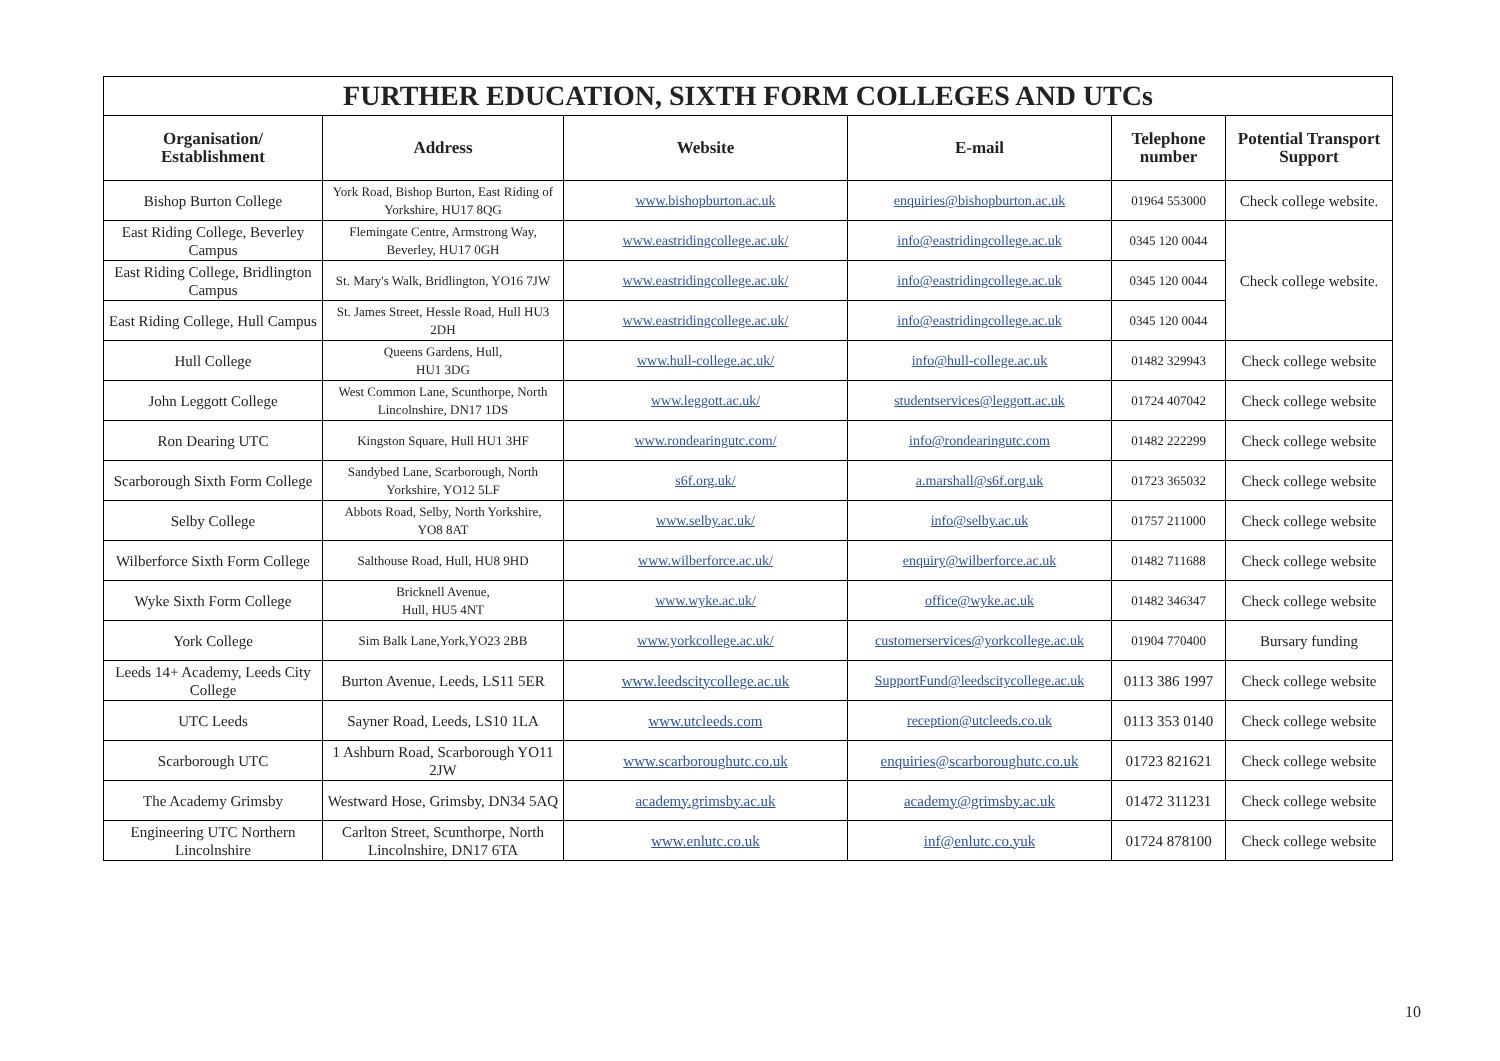| FURTHER EDUCATION, SIXTH FORM COLLEGES AND UTCs | | | | | |
| Organisation/ Establishment | Address | Website | E-mail | Telephone number | Potential Transport Support |
| Bishop Burton College | York Road, Bishop Burton, East Riding of Yorkshire, HU17 8QG | www.bishopburton.ac.uk | enquiries@bishopburton.ac.uk | 01964 553000 | Check college website. |
| East Riding College, Beverley Campus | Flemingate Centre, Armstrong Way, Beverley, HU17 0GH | www.eastridingcollege.ac.uk/ | info@eastridingcollege.ac.uk | 0345 120 0044 | Check college website. |
| East Riding College, Bridlington Campus | St. Mary's Walk, Bridlington, YO16 7JW | www.eastridingcollege.ac.uk/ | info@eastridingcollege.ac.uk | 0345 120 0044 | |
| East Riding College, Hull Campus | St. James Street, Hessle Road, Hull HU3 2DH | www.eastridingcollege.ac.uk/ | info@eastridingcollege.ac.uk | 0345 120 0044 | |
| Hull College | Queens Gardens, Hull, HU1 3DG | www.hull-college.ac.uk/ | info@hull-college.ac.uk | 01482 329943 | Check college website |
| John Leggott College | West Common Lane, Scunthorpe, North Lincolnshire, DN17 1DS | www.leggott.ac.uk/ | studentservices@leggott.ac.uk | 01724 407042 | Check college website |
| Ron Dearing UTC | Kingston Square, Hull HU1 3HF | www.rondearingutc.com/ | info@rondearingutc.com | 01482 222299 | Check college website |
| Scarborough Sixth Form College | Sandybed Lane, Scarborough, North Yorkshire, YO12 5LF | s6f.org.uk/ | a.marshall@s6f.org.uk | 01723 365032 | Check college website |
| Selby College | Abbots Road, Selby, North Yorkshire, YO8 8AT | www.selby.ac.uk/ | info@selby.ac.uk | 01757 211000 | Check college website |
| Wilberforce Sixth Form College | Salthouse Road, Hull, HU8 9HD | www.wilberforce.ac.uk/ | enquiry@wilberforce.ac.uk | 01482 711688 | Check college website |
| Wyke Sixth Form College | Bricknell Avenue, Hull, HU5 4NT | www.wyke.ac.uk/ | office@wyke.ac.uk | 01482 346347 | Check college website |
| York College | Sim Balk Lane,York,YO23 2BB | www.yorkcollege.ac.uk/ | customerservices@yorkcollege.ac.uk | 01904 770400 | Bursary funding |
| Leeds 14+ Academy, Leeds City College | Burton Avenue, Leeds, LS11 5ER | www.leedscitycollege.ac.uk | SupportFund@leedscitycollege.ac.uk | 0113 386 1997 | Check college website |
| UTC Leeds | Sayner Road, Leeds, LS10 1LA | www.utcleeds.com | reception@utcleeds.co.uk | 0113 353 0140 | Check college website |
| Scarborough UTC | 1 Ashburn Road, Scarborough YO11 2JW | www.scarboroughutc.co.uk | enquiries@scarboroughutc.co.uk | 01723 821621 | Check college website |
| The Academy Grimsby | Westward Hose, Grimsby, DN34 5AQ | academy.grimsby.ac.uk | academy@grimsby.ac.uk | 01472 311231 | Check college website |
| Engineering UTC Northern Lincolnshire | Carlton Street, Scunthorpe, North Lincolnshire, DN17 6TA | www.enlutc.co.uk | inf@enlutc.co.yuk | 01724 878100 | Check college website |
10